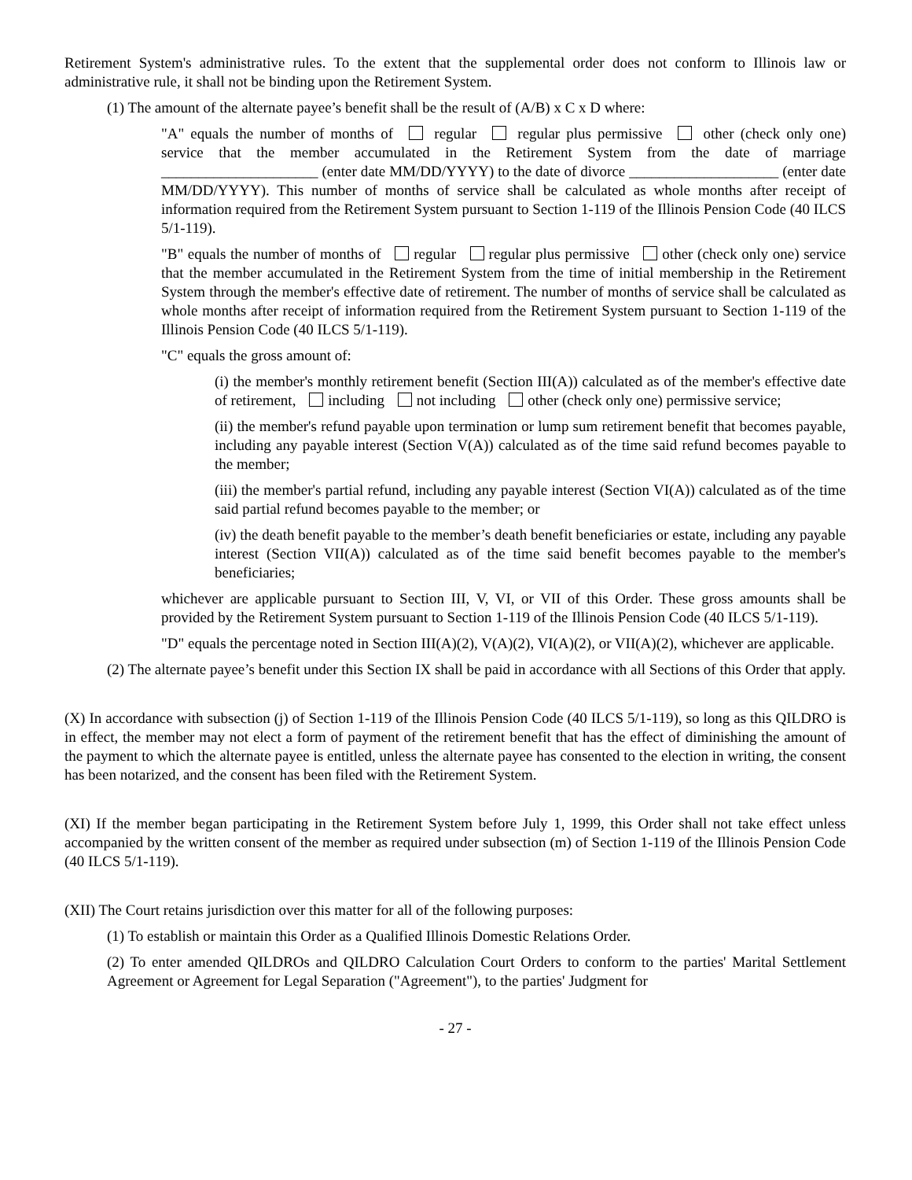Retirement System's administrative rules. To the extent that the supplemental order does not conform to Illinois law or administrative rule, it shall not be binding upon the Retirement System.
(1) The amount of the alternate payee’s benefit shall be the result of (A/B) x C x D where:
"A" equals the number of months of regular regular plus permissive other (check only one) service that the member accumulated in the Retirement System from the date of marriage _____________________ (enter date MM/DD/YYYY) to the date of divorce ____________________ (enter date MM/DD/YYYY). This number of months of service shall be calculated as whole months after receipt of information required from the Retirement System pursuant to Section 1-119 of the Illinois Pension Code (40 ILCS 5/1-119).
"B" equals the number of months of regular regular plus permissive other (check only one) service that the member accumulated in the Retirement System from the time of initial membership in the Retirement System through the member's effective date of retirement. The number of months of service shall be calculated as whole months after receipt of information required from the Retirement System pursuant to Section 1-119 of the Illinois Pension Code (40 ILCS 5/1-119).
"C" equals the gross amount of:
(i) the member's monthly retirement benefit (Section III(A)) calculated as of the member's effective date of retirement, including not including other (check only one) permissive service;
(ii) the member's refund payable upon termination or lump sum retirement benefit that becomes payable, including any payable interest (Section V(A)) calculated as of the time said refund becomes payable to the member;
(iii) the member's partial refund, including any payable interest (Section VI(A)) calculated as of the time said partial refund becomes payable to the member; or
(iv) the death benefit payable to the member’s death benefit beneficiaries or estate, including any payable interest (Section VII(A)) calculated as of the time said benefit becomes payable to the member's beneficiaries;
whichever are applicable pursuant to Section III, V, VI, or VII of this Order. These gross amounts shall be provided by the Retirement System pursuant to Section 1-119 of the Illinois Pension Code (40 ILCS 5/1-119).
"D" equals the percentage noted in Section III(A)(2), V(A)(2), VI(A)(2), or VII(A)(2), whichever are applicable.
(2) The alternate payee’s benefit under this Section IX shall be paid in accordance with all Sections of this Order that apply.
(X) In accordance with subsection (j) of Section 1-119 of the Illinois Pension Code (40 ILCS 5/1-119), so long as this QILDRO is in effect, the member may not elect a form of payment of the retirement benefit that has the effect of diminishing the amount of the payment to which the alternate payee is entitled, unless the alternate payee has consented to the election in writing, the consent has been notarized, and the consent has been filed with the Retirement System.
(XI) If the member began participating in the Retirement System before July 1, 1999, this Order shall not take effect unless accompanied by the written consent of the member as required under subsection (m) of Section 1-119 of the Illinois Pension Code (40 ILCS 5/1-119).
(XII) The Court retains jurisdiction over this matter for all of the following purposes:
(1) To establish or maintain this Order as a Qualified Illinois Domestic Relations Order.
(2) To enter amended QILDROs and QILDRO Calculation Court Orders to conform to the parties' Marital Settlement Agreement or Agreement for Legal Separation ("Agreement"), to the parties' Judgment for
- 27 -